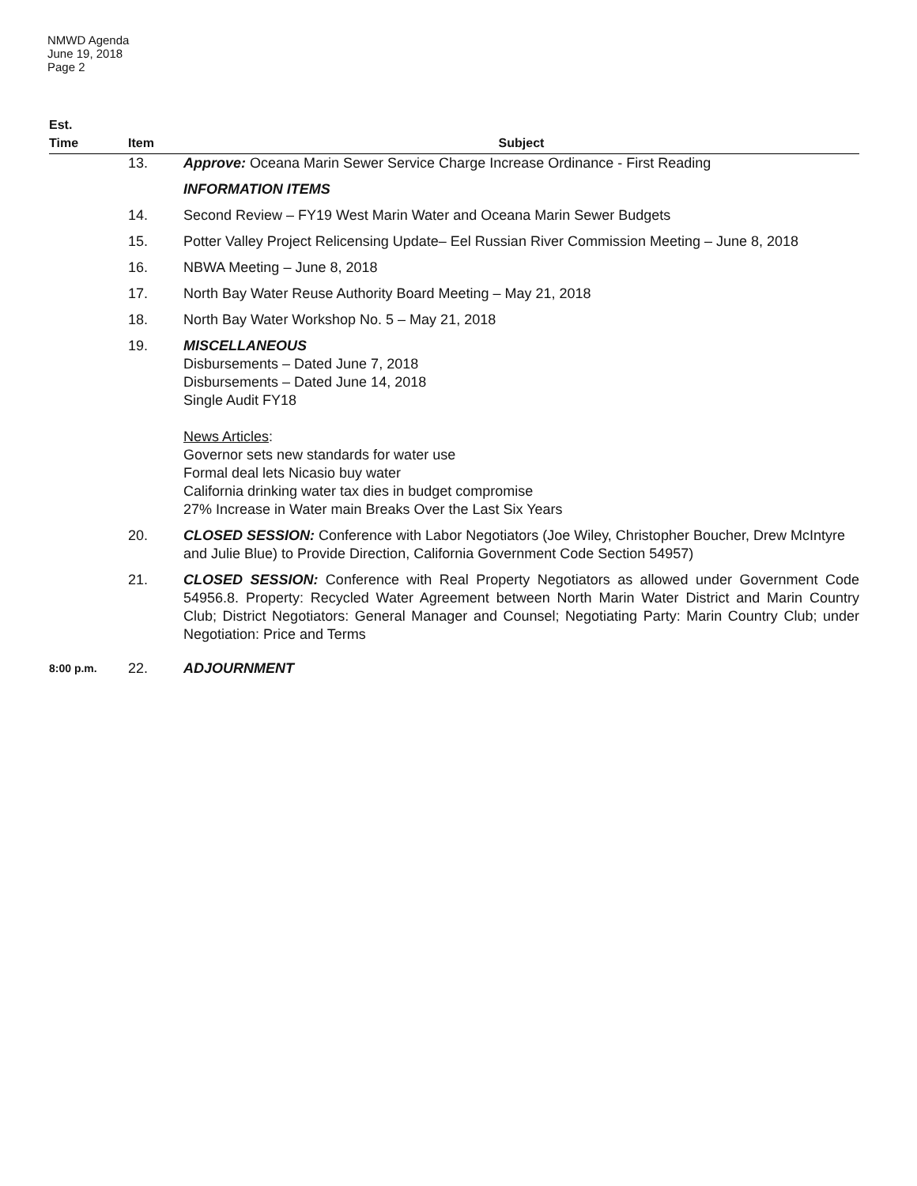NMWD Agenda
June 19, 2018
Page 2
| Est. Time | Item | Subject |
| --- | --- | --- |
| | 13. | Approve: Oceana Marin Sewer Service Charge Increase Ordinance - First Reading |
| | | INFORMATION ITEMS |
| | 14. | Second Review – FY19 West Marin Water and Oceana Marin Sewer Budgets |
| | 15. | Potter Valley Project Relicensing Update– Eel Russian River Commission Meeting – June 8, 2018 |
| | 16. | NBWA Meeting – June 8, 2018 |
| | 17. | North Bay Water Reuse Authority Board Meeting – May 21, 2018 |
| | 18. | North Bay Water Workshop No. 5 – May 21, 2018 |
| | 19. | MISCELLANEOUS Disbursements – Dated June 7, 2018 Disbursements – Dated June 14, 2018 Single Audit FY18 News Articles : Governor sets new standards for water use Formal deal lets Nicasio buy water California drinking water tax dies in budget compromise 27% Increase in Water main Breaks Over the Last Six Years |
| | 20. | CLOSED SESSION: Conference with Labor Negotiators (Joe Wiley, Christopher Boucher, Drew McIntyre and Julie Blue) to Provide Direction, California Government Code Section 54957) |
| | 21. | CLOSED SESSION: Conference with Real Property Negotiators as allowed under Government Code 54956.8. Property: Recycled Water Agreement between North Marin Water District and Marin Country Club; District Negotiators: General Manager and Counsel; Negotiating Party: Marin Country Club; under Negotiation: Price and Terms |
| 8:00 p.m. | 22. | ADJOURNMENT |